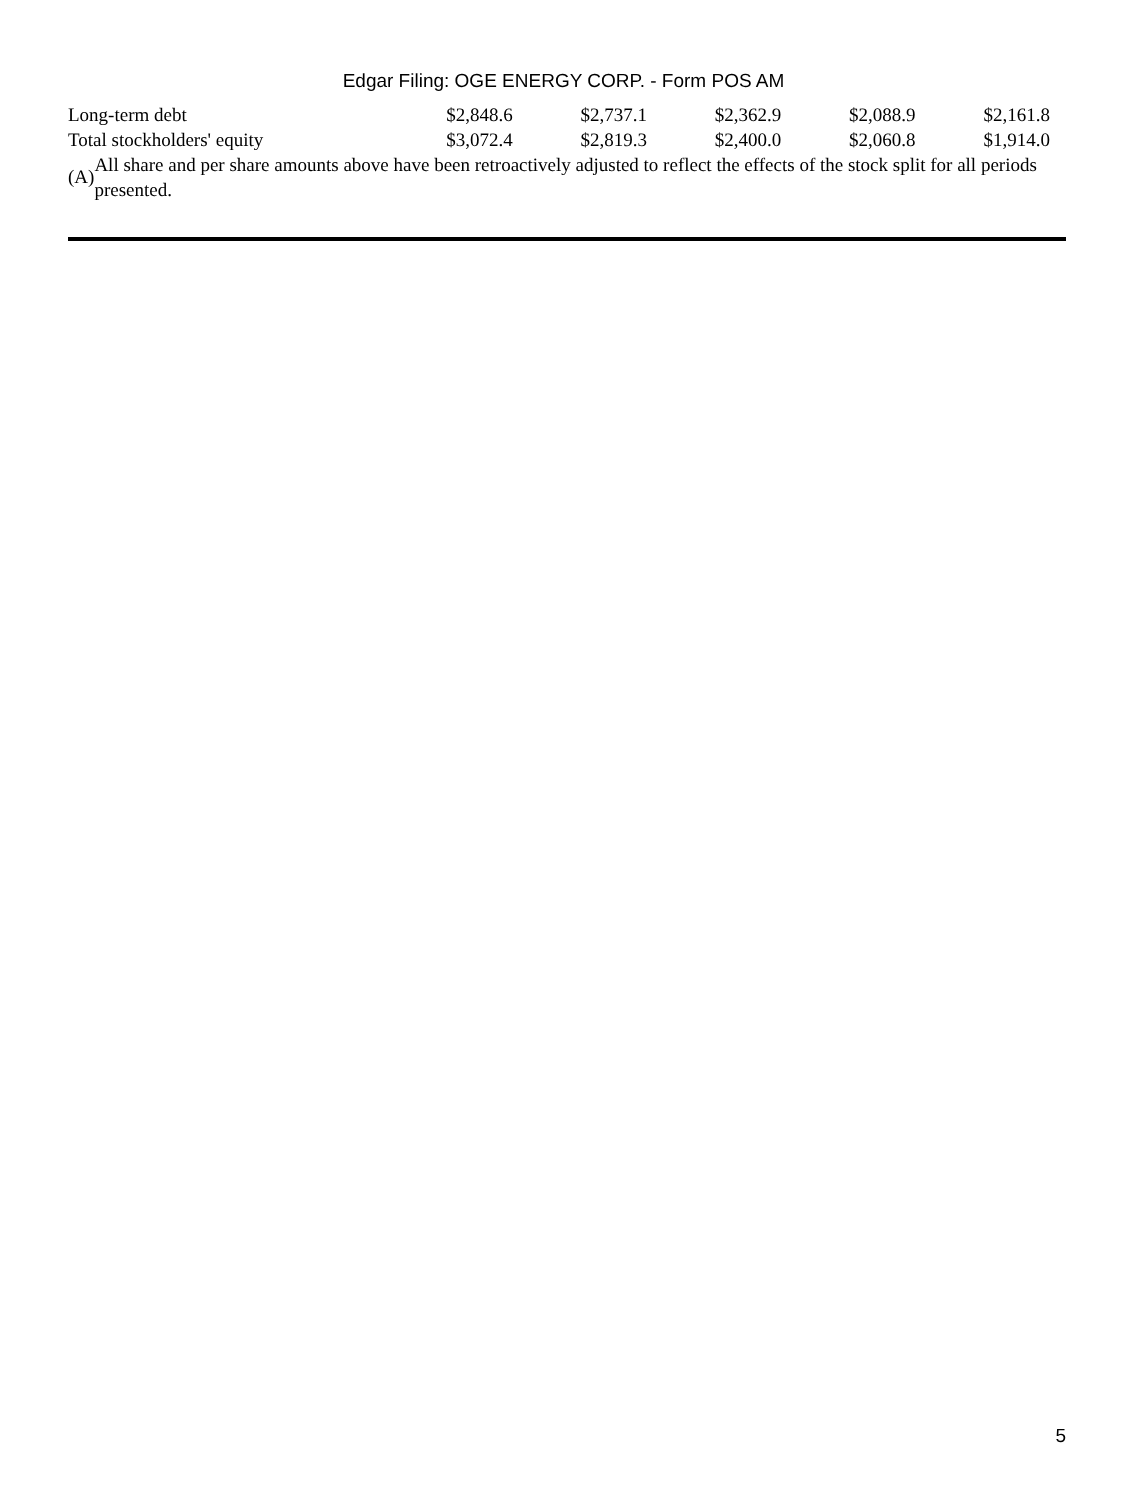Edgar Filing: OGE ENERGY CORP. - Form POS AM
| Long-term debt | $2,848.6 | $2,737.1 | $2,362.9 | $2,088.9 | $2,161.8 |
| Total stockholders' equity | $3,072.4 | $2,819.3 | $2,400.0 | $2,060.8 | $1,914.0 |
(A) All share and per share amounts above have been retroactively adjusted to reflect the effects of the stock split for all periods presented.
5